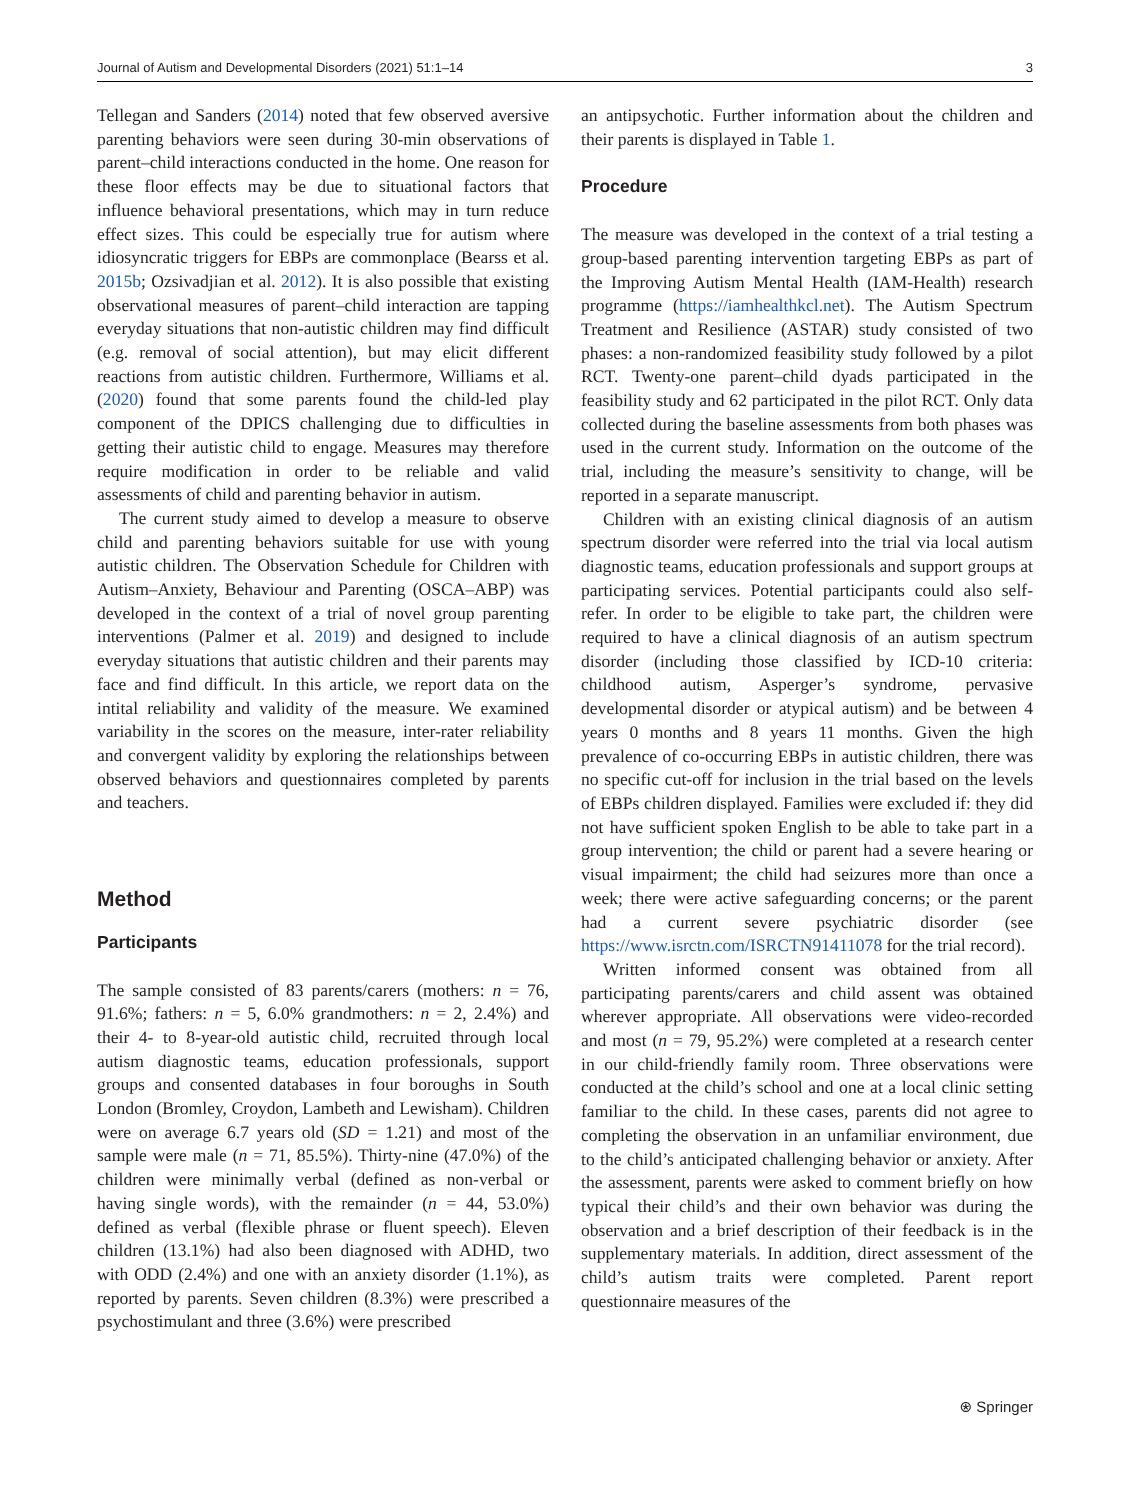Journal of Autism and Developmental Disorders (2021) 51:1–14 3
Tellegan and Sanders (2014) noted that few observed aversive parenting behaviors were seen during 30-min observations of parent–child interactions conducted in the home. One reason for these floor effects may be due to situational factors that influence behavioral presentations, which may in turn reduce effect sizes. This could be especially true for autism where idiosyncratic triggers for EBPs are commonplace (Bearss et al. 2015b; Ozsivadjian et al. 2012). It is also possible that existing observational measures of parent–child interaction are tapping everyday situations that non-autistic children may find difficult (e.g. removal of social attention), but may elicit different reactions from autistic children. Furthermore, Williams et al. (2020) found that some parents found the child-led play component of the DPICS challenging due to difficulties in getting their autistic child to engage. Measures may therefore require modification in order to be reliable and valid assessments of child and parenting behavior in autism.
The current study aimed to develop a measure to observe child and parenting behaviors suitable for use with young autistic children. The Observation Schedule for Children with Autism–Anxiety, Behaviour and Parenting (OSCA–ABP) was developed in the context of a trial of novel group parenting interventions (Palmer et al. 2019) and designed to include everyday situations that autistic children and their parents may face and find difficult. In this article, we report data on the intital reliability and validity of the measure. We examined variability in the scores on the measure, inter-rater reliability and convergent validity by exploring the relationships between observed behaviors and questionnaires completed by parents and teachers.
Method
Participants
The sample consisted of 83 parents/carers (mothers: n = 76, 91.6%; fathers: n = 5, 6.0% grandmothers: n = 2, 2.4%) and their 4- to 8-year-old autistic child, recruited through local autism diagnostic teams, education professionals, support groups and consented databases in four boroughs in South London (Bromley, Croydon, Lambeth and Lewisham). Children were on average 6.7 years old (SD = 1.21) and most of the sample were male (n = 71, 85.5%). Thirty-nine (47.0%) of the children were minimally verbal (defined as non-verbal or having single words), with the remainder (n = 44, 53.0%) defined as verbal (flexible phrase or fluent speech). Eleven children (13.1%) had also been diagnosed with ADHD, two with ODD (2.4%) and one with an anxiety disorder (1.1%), as reported by parents. Seven children (8.3%) were prescribed a psychostimulant and three (3.6%) were prescribed
an antipsychotic. Further information about the children and their parents is displayed in Table 1.
Procedure
The measure was developed in the context of a trial testing a group-based parenting intervention targeting EBPs as part of the Improving Autism Mental Health (IAM-Health) research programme (https://iamhealthkcl.net). The Autism Spectrum Treatment and Resilience (ASTAR) study consisted of two phases: a non-randomized feasibility study followed by a pilot RCT. Twenty-one parent–child dyads participated in the feasibility study and 62 participated in the pilot RCT. Only data collected during the baseline assessments from both phases was used in the current study. Information on the outcome of the trial, including the measure’s sensitivity to change, will be reported in a separate manuscript.
Children with an existing clinical diagnosis of an autism spectrum disorder were referred into the trial via local autism diagnostic teams, education professionals and support groups at participating services. Potential participants could also self-refer. In order to be eligible to take part, the children were required to have a clinical diagnosis of an autism spectrum disorder (including those classified by ICD-10 criteria: childhood autism, Asperger’s syndrome, pervasive developmental disorder or atypical autism) and be between 4 years 0 months and 8 years 11 months. Given the high prevalence of co-occurring EBPs in autistic children, there was no specific cut-off for inclusion in the trial based on the levels of EBPs children displayed. Families were excluded if: they did not have sufficient spoken English to be able to take part in a group intervention; the child or parent had a severe hearing or visual impairment; the child had seizures more than once a week; there were active safeguarding concerns; or the parent had a current severe psychiatric disorder (see https://www.isrctn.com/ISRCTN91411078 for the trial record).
Written informed consent was obtained from all participating parents/carers and child assent was obtained wherever appropriate. All observations were video-recorded and most (n = 79, 95.2%) were completed at a research center in our child-friendly family room. Three observations were conducted at the child’s school and one at a local clinic setting familiar to the child. In these cases, parents did not agree to completing the observation in an unfamiliar environment, due to the child’s anticipated challenging behavior or anxiety. After the assessment, parents were asked to comment briefly on how typical their child’s and their own behavior was during the observation and a brief description of their feedback is in the supplementary materials. In addition, direct assessment of the child’s autism traits were completed. Parent report questionnaire measures of the
⍟ Springer